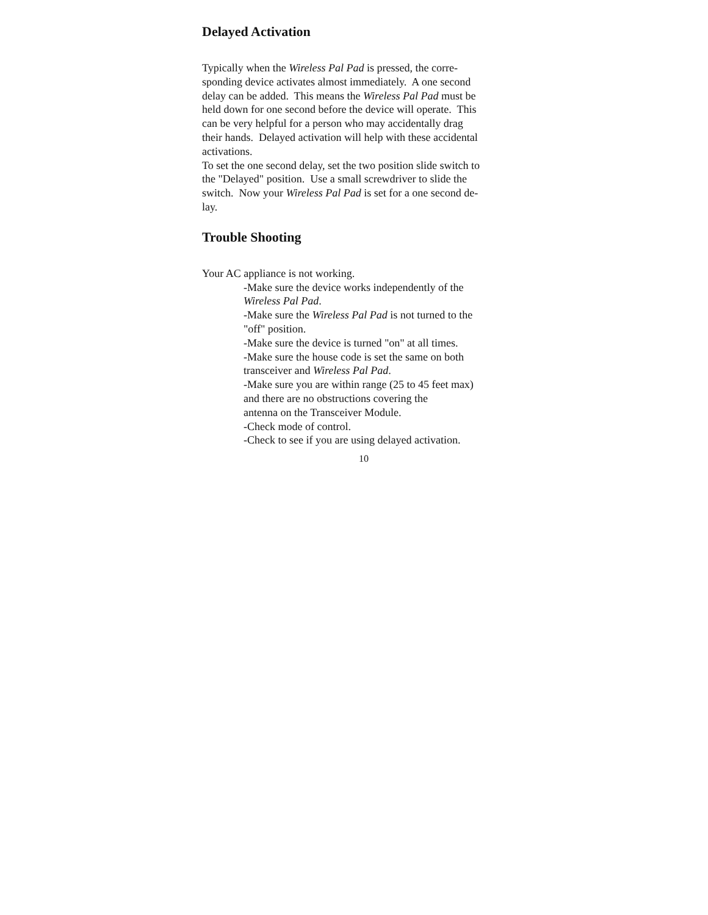Delayed Activation
Typically when the Wireless Pal Pad is pressed, the corre-
sponding device activates almost immediately. A one second
delay can be added. This means the Wireless Pal Pad must be
held down for one second before the device will operate. This
can be very helpful for a person who may accidentally drag
their hands. Delayed activation will help with these accidental
activations.
To set the one second delay, set the two position slide switch to
the "Delayed" position. Use a small screwdriver to slide the
switch. Now your Wireless Pal Pad is set for a one second de-
lay.
Trouble Shooting
Your AC appliance is not working.
-Make sure the device works independently of the
Wireless Pal Pad.
-Make sure the Wireless Pal Pad is not turned to the
"off" position.
-Make sure the device is turned "on" at all times.
-Make sure the house code is set the same on both
transceiver and Wireless Pal Pad.
-Make sure you are within range (25 to 45 feet max)
and there are no obstructions covering the
antenna on the Transceiver Module.
-Check mode of control.
-Check to see if you are using delayed activation.
10